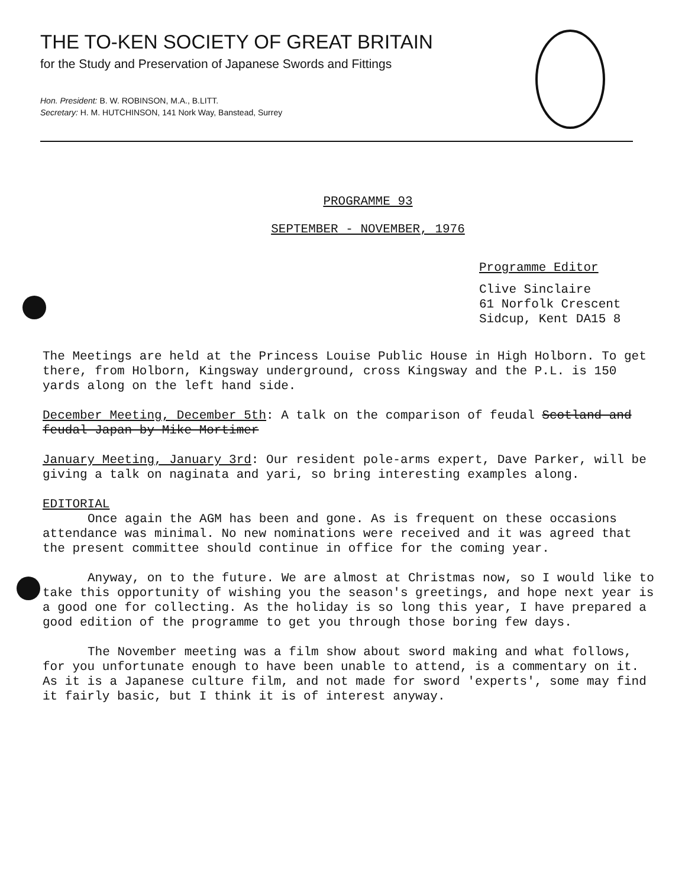THE TO-KEN SOCIETY OF GREAT BRITAIN
for the Study and Preservation of Japanese Swords and Fittings
Hon. President: B. W. ROBINSON, M.A., B.LITT.
Secretary: H. M. HUTCHINSON, 141 Nork Way, Banstead, Surrey
PROGRAMME 93
SEPTEMBER - NOVEMBER, 1976
Programme Editor
Clive Sinclaire
61 Norfolk Crescent
Sidcup, Kent DA15 8
The Meetings are held at the Princess Louise Public House in High Holborn. To get there, from Holborn, Kingsway underground, cross Kingsway and the P.L. is 150 yards along on the left hand side.
December Meeting, December 5th: A talk on the comparison of feudal Scotland and feudal Japan by Mike Mortimer
January Meeting, January 3rd: Our resident pole-arms expert, Dave Parker, will be giving a talk on naginata and yari, so bring interesting examples along.
EDITORIAL
Once again the AGM has been and gone. As is frequent on these occasions attendance was minimal. No new nominations were received and it was agreed that the present committee should continue in office for the coming year.
Anyway, on to the future. We are almost at Christmas now, so I would like to take this opportunity of wishing you the season's greetings, and hope next year is a good one for collecting. As the holiday is so long this year, I have prepared a good edition of the programme to get you through those boring few days.
The November meeting was a film show about sword making and what follows, for you unfortunate enough to have been unable to attend, is a commentary on it. As it is a Japanese culture film, and not made for sword 'experts', some may find it fairly basic, but I think it is of interest anyway.